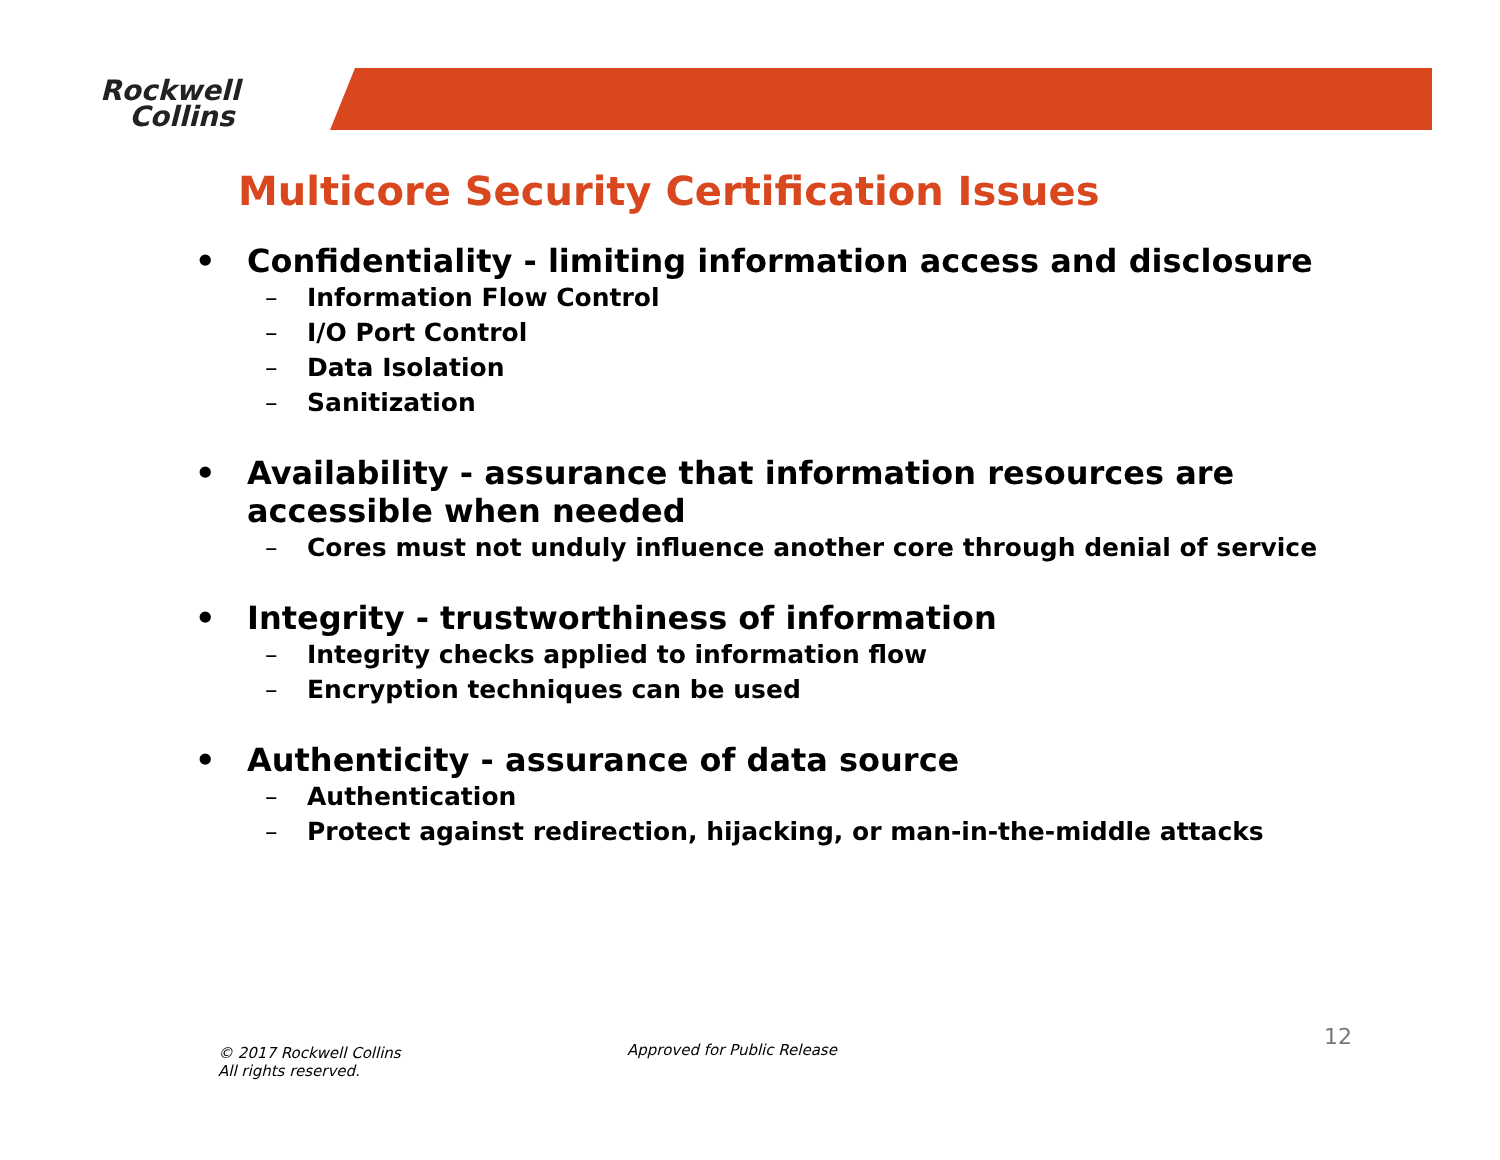Rockwell
Collins
Multicore Security Certification Issues
• Confidentiality - limiting information access and disclosure
– Information Flow Control
– I/O Port Control
– Data Isolation
– Sanitization
• Availability - assurance that information resources are accessible when needed
– Cores must not unduly influence another core through denial of service
• Integrity - trustworthiness of information
– Integrity checks applied to information flow
– Encryption techniques can be used
• Authenticity - assurance of data source
– Authentication
– Protect against redirection, hijacking, or man-in-the-middle attacks
© 2017 Rockwell Collins
All rights reserved.
Approved for Public Release 12